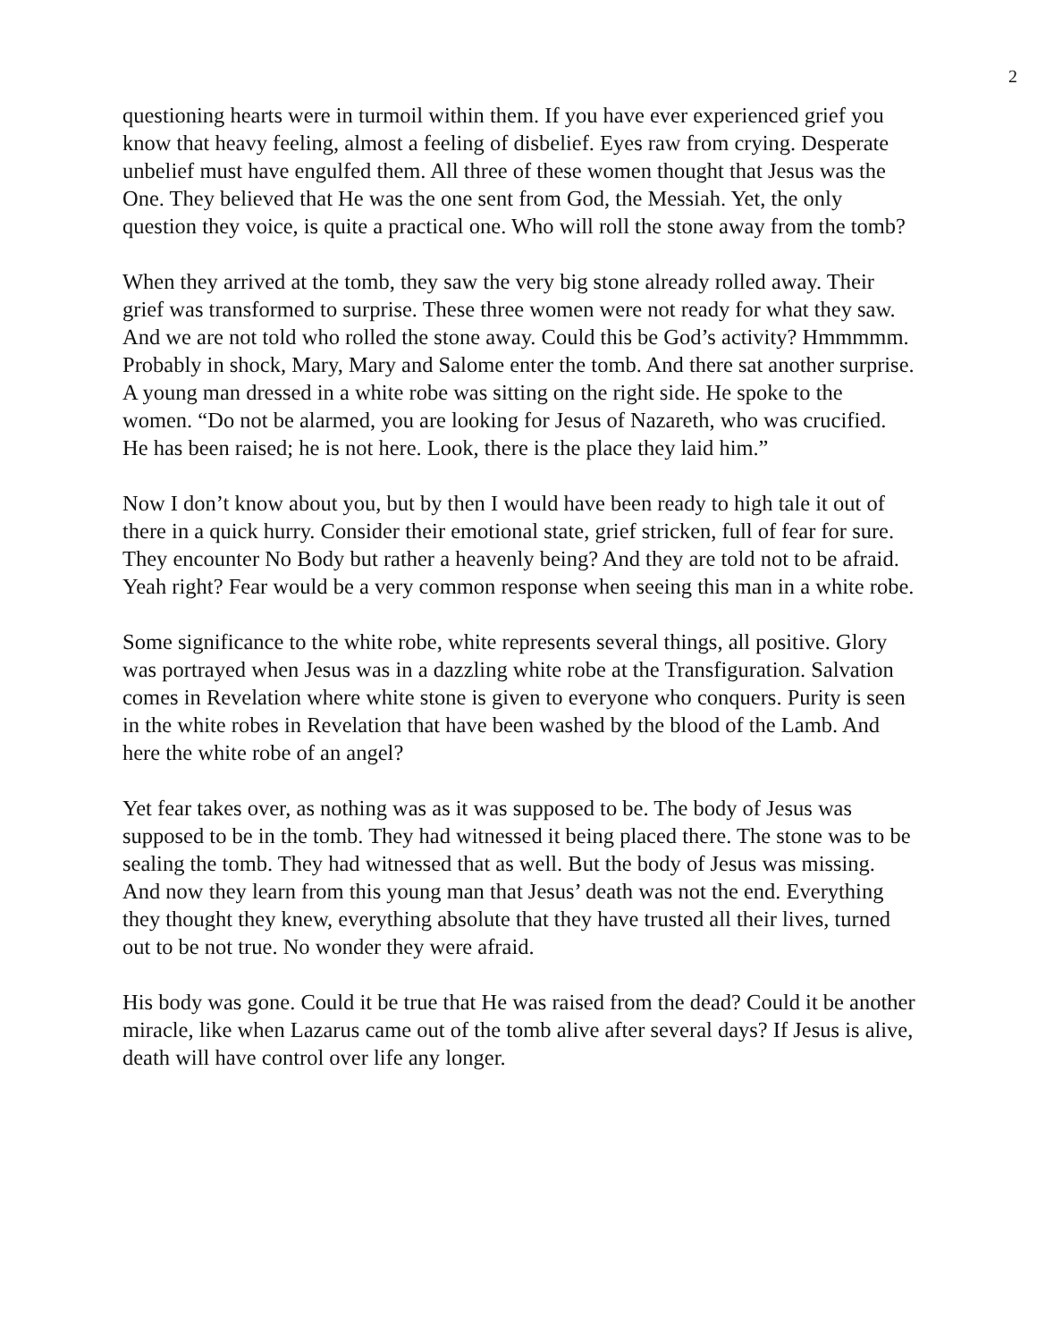2
questioning hearts were in turmoil within them. If you have ever experienced grief you know that heavy feeling, almost a feeling of disbelief. Eyes raw from crying. Desperate unbelief must have engulfed them. All three of these women thought that Jesus was the One. They believed that He was the one sent from God, the Messiah. Yet, the only question they voice, is quite a practical one. Who will roll the stone away from the tomb?
When they arrived at the tomb, they saw the very big stone already rolled away. Their grief was transformed to surprise. These three women were not ready for what they saw. And we are not told who rolled the stone away. Could this be God’s activity? Hmmmmm. Probably in shock, Mary, Mary and Salome enter the tomb. And there sat another surprise. A young man dressed in a white robe was sitting on the right side. He spoke to the women. “Do not be alarmed, you are looking for Jesus of Nazareth, who was crucified. He has been raised; he is not here. Look, there is the place they laid him.”
Now I don’t know about you, but by then I would have been ready to high tale it out of there in a quick hurry. Consider their emotional state, grief stricken, full of fear for sure. They encounter No Body but rather a heavenly being? And they are told not to be afraid. Yeah right? Fear would be a very common response when seeing this man in a white robe.
Some significance to the white robe, white represents several things, all positive. Glory was portrayed when Jesus was in a dazzling white robe at the Transfiguration. Salvation comes in Revelation where white stone is given to everyone who conquers. Purity is seen in the white robes in Revelation that have been washed by the blood of the Lamb. And here the white robe of an angel?
Yet fear takes over, as nothing was as it was supposed to be. The body of Jesus was supposed to be in the tomb. They had witnessed it being placed there. The stone was to be sealing the tomb. They had witnessed that as well. But the body of Jesus was missing. And now they learn from this young man that Jesus’ death was not the end. Everything they thought they knew, everything absolute that they have trusted all their lives, turned out to be not true. No wonder they were afraid.
His body was gone. Could it be true that He was raised from the dead? Could it be another miracle, like when Lazarus came out of the tomb alive after several days? If Jesus is alive, death will have control over life any longer.